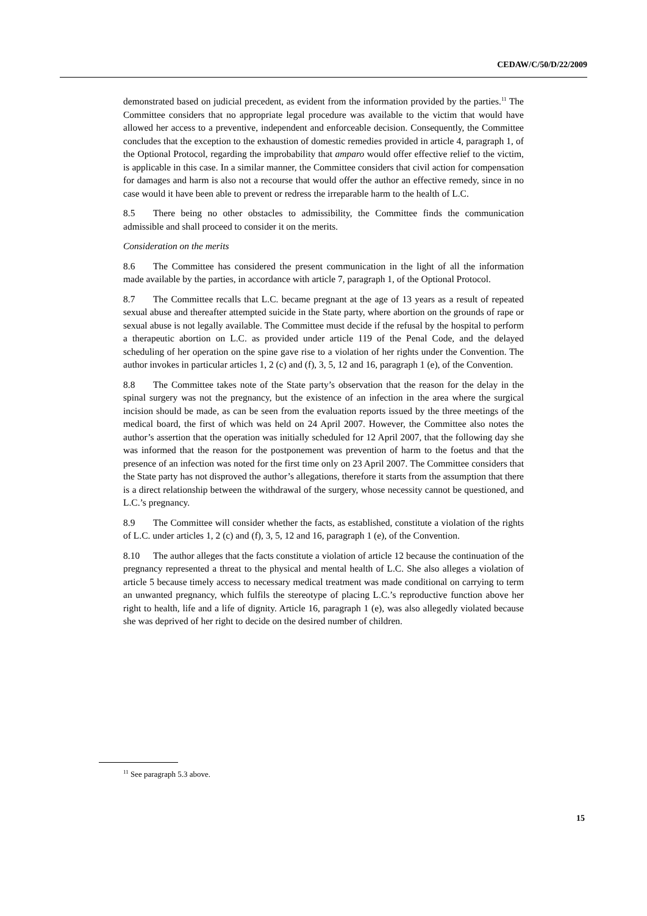CEDAW/C/50/D/22/2009
demonstrated based on judicial precedent, as evident from the information provided by the parties.<sup>11</sup> The Committee considers that no appropriate legal procedure was available to the victim that would have allowed her access to a preventive, independent and enforceable decision. Consequently, the Committee concludes that the exception to the exhaustion of domestic remedies provided in article 4, paragraph 1, of the Optional Protocol, regarding the improbability that amparo would offer effective relief to the victim, is applicable in this case. In a similar manner, the Committee considers that civil action for compensation for damages and harm is also not a recourse that would offer the author an effective remedy, since in no case would it have been able to prevent or redress the irreparable harm to the health of L.C.
8.5 There being no other obstacles to admissibility, the Committee finds the communication admissible and shall proceed to consider it on the merits.
Consideration on the merits
8.6 The Committee has considered the present communication in the light of all the information made available by the parties, in accordance with article 7, paragraph 1, of the Optional Protocol.
8.7 The Committee recalls that L.C. became pregnant at the age of 13 years as a result of repeated sexual abuse and thereafter attempted suicide in the State party, where abortion on the grounds of rape or sexual abuse is not legally available. The Committee must decide if the refusal by the hospital to perform a therapeutic abortion on L.C. as provided under article 119 of the Penal Code, and the delayed scheduling of her operation on the spine gave rise to a violation of her rights under the Convention. The author invokes in particular articles 1, 2 (c) and (f), 3, 5, 12 and 16, paragraph 1 (e), of the Convention.
8.8 The Committee takes note of the State party’s observation that the reason for the delay in the spinal surgery was not the pregnancy, but the existence of an infection in the area where the surgical incision should be made, as can be seen from the evaluation reports issued by the three meetings of the medical board, the first of which was held on 24 April 2007. However, the Committee also notes the author’s assertion that the operation was initially scheduled for 12 April 2007, that the following day she was informed that the reason for the postponement was prevention of harm to the foetus and that the presence of an infection was noted for the first time only on 23 April 2007. The Committee considers that the State party has not disproved the author’s allegations, therefore it starts from the assumption that there is a direct relationship between the withdrawal of the surgery, whose necessity cannot be questioned, and L.C.’s pregnancy.
8.9 The Committee will consider whether the facts, as established, constitute a violation of the rights of L.C. under articles 1, 2 (c) and (f), 3, 5, 12 and 16, paragraph 1 (e), of the Convention.
8.10 The author alleges that the facts constitute a violation of article 12 because the continuation of the pregnancy represented a threat to the physical and mental health of L.C. She also alleges a violation of article 5 because timely access to necessary medical treatment was made conditional on carrying to term an unwanted pregnancy, which fulfils the stereotype of placing L.C.’s reproductive function above her right to health, life and a life of dignity. Article 16, paragraph 1 (e), was also allegedly violated because she was deprived of her right to decide on the desired number of children.
<sup>11</sup> See paragraph 5.3 above.
15